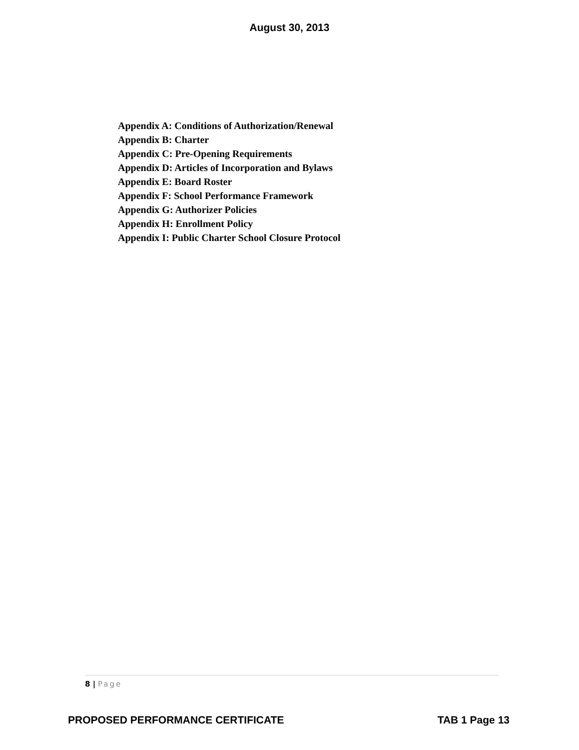August 30, 2013
Appendix A: Conditions of Authorization/Renewal
Appendix B: Charter
Appendix C: Pre-Opening Requirements
Appendix D: Articles of Incorporation and Bylaws
Appendix E: Board Roster
Appendix F: School Performance Framework
Appendix G: Authorizer Policies
Appendix H: Enrollment Policy
Appendix I: Public Charter School Closure Protocol
8 | Page
PROPOSED PERFORMANCE CERTIFICATE TAB 1 Page 13